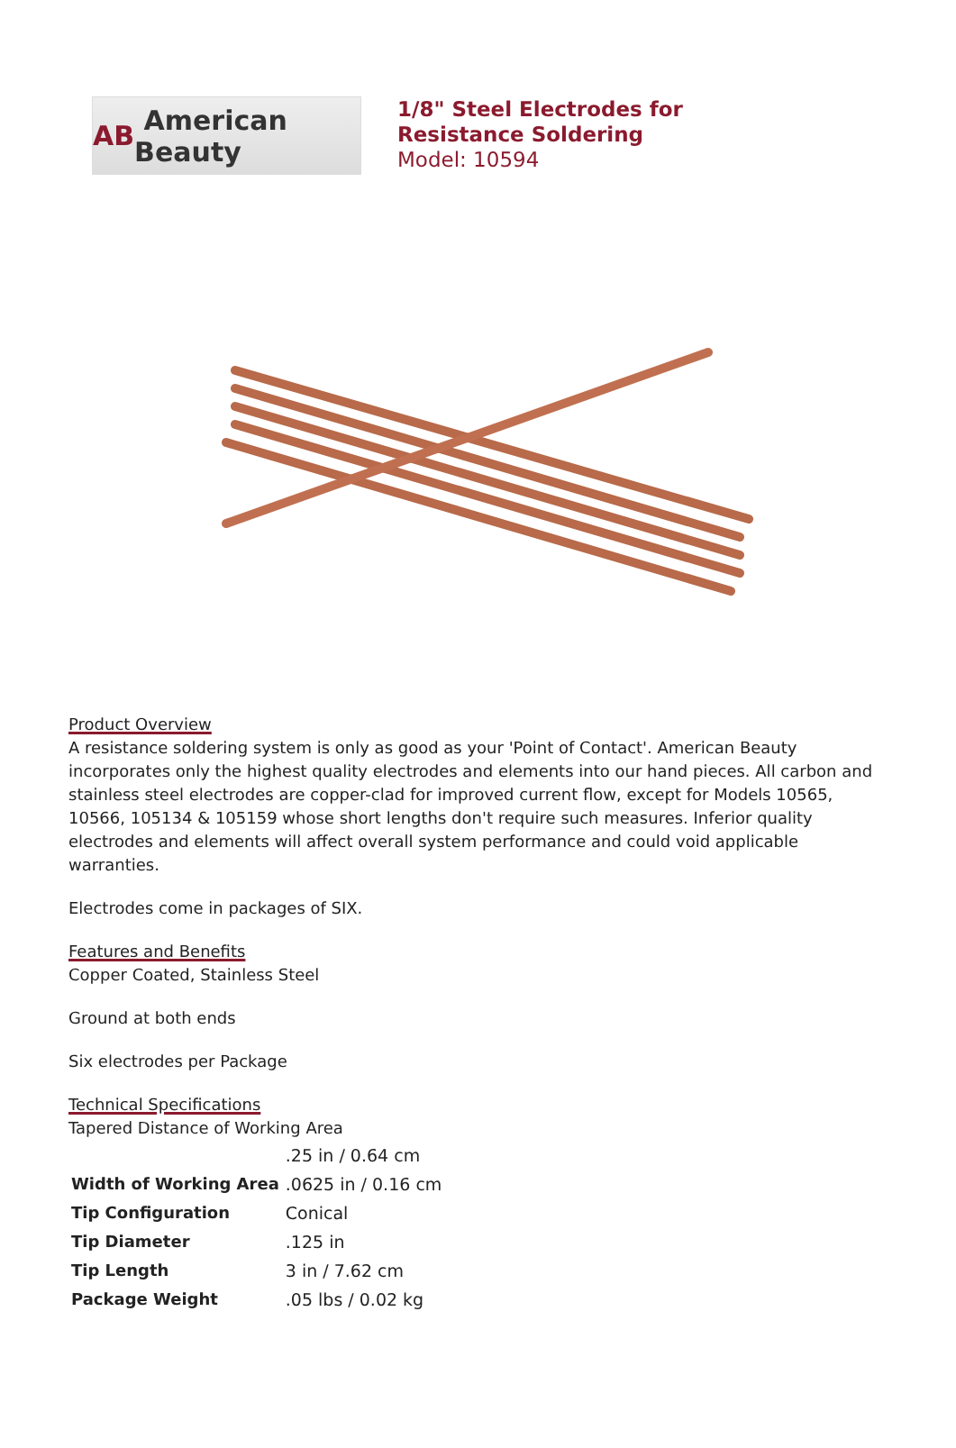AB American Beauty
1/8" Steel Electrodes for Resistance Soldering
Model: 10594
Product Overview
A resistance soldering system is only as good as your 'Point of Contact'. American Beauty incorporates only the highest quality electrodes and elements into our hand pieces. All carbon and stainless steel electrodes are copper-clad for improved current flow, except for Models 10565, 10566, 105134 & 105159 whose short lengths don't require such measures. Inferior quality electrodes and elements will affect overall system performance and could void applicable warranties.
Electrodes come in packages of SIX.
Features and Benefits
Copper Coated, Stainless Steel
Ground at both ends
Six electrodes per Package
Technical Specifications
| | | .25 in / 0.64 cm |
| Width of Working Area | .0625 in / 0.16 cm | |
| Tip Configuration | Conical | |
| Tip Diameter | .125 in | |
| Tip Length | 3 in / 7.62 cm | |
| Package Weight | .05 lbs / 0.02 kg | |